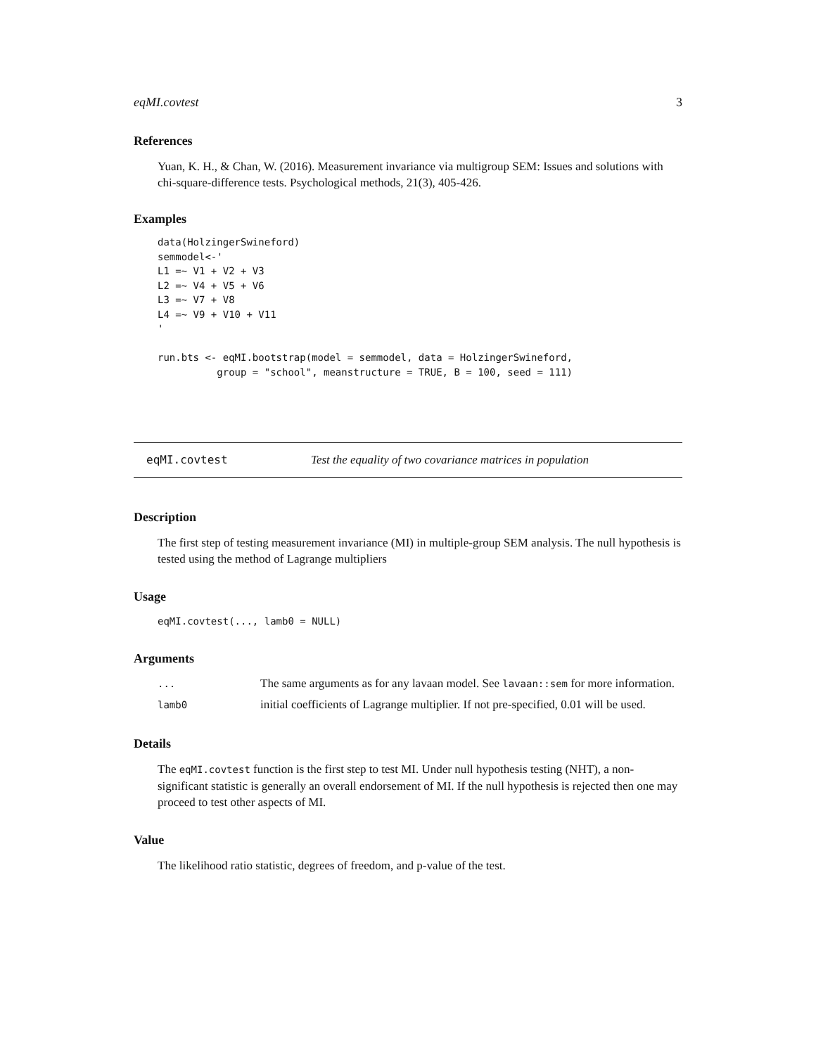eqMI.covtest 3
References
Yuan, K. H., & Chan, W. (2016). Measurement invariance via multigroup SEM: Issues and solutions with chi-square-difference tests. Psychological methods, 21(3), 405-426.
Examples
data(HolzingerSwineford)
semmodel<-'
L1 =~ V1 + V2 + V3
L2 =~ V4 + V5 + V6
L3 =~ V7 + V8
L4 =~ V9 + V10 + V11
'

run.bts <- eqMI.bootstrap(model = semmodel, data = HolzingerSwineford,
          group = "school", meanstructure = TRUE, B = 100, seed = 111)
eqMI.covtest Test the equality of two covariance matrices in population
Description
The first step of testing measurement invariance (MI) in multiple-group SEM analysis. The null hypothesis is tested using the method of Lagrange multipliers
Usage
eqMI.covtest(..., lamb0 = NULL)
Arguments
| ... | The same arguments as for any lavaan model. See lavaan::sem for more information. |
| lamb0 | initial coefficients of Lagrange multiplier. If not pre-specified, 0.01 will be used. |
Details
The eqMI.covtest function is the first step to test MI. Under null hypothesis testing (NHT), a non-significant statistic is generally an overall endorsement of MI. If the null hypothesis is rejected then one may proceed to test other aspects of MI.
Value
The likelihood ratio statistic, degrees of freedom, and p-value of the test.